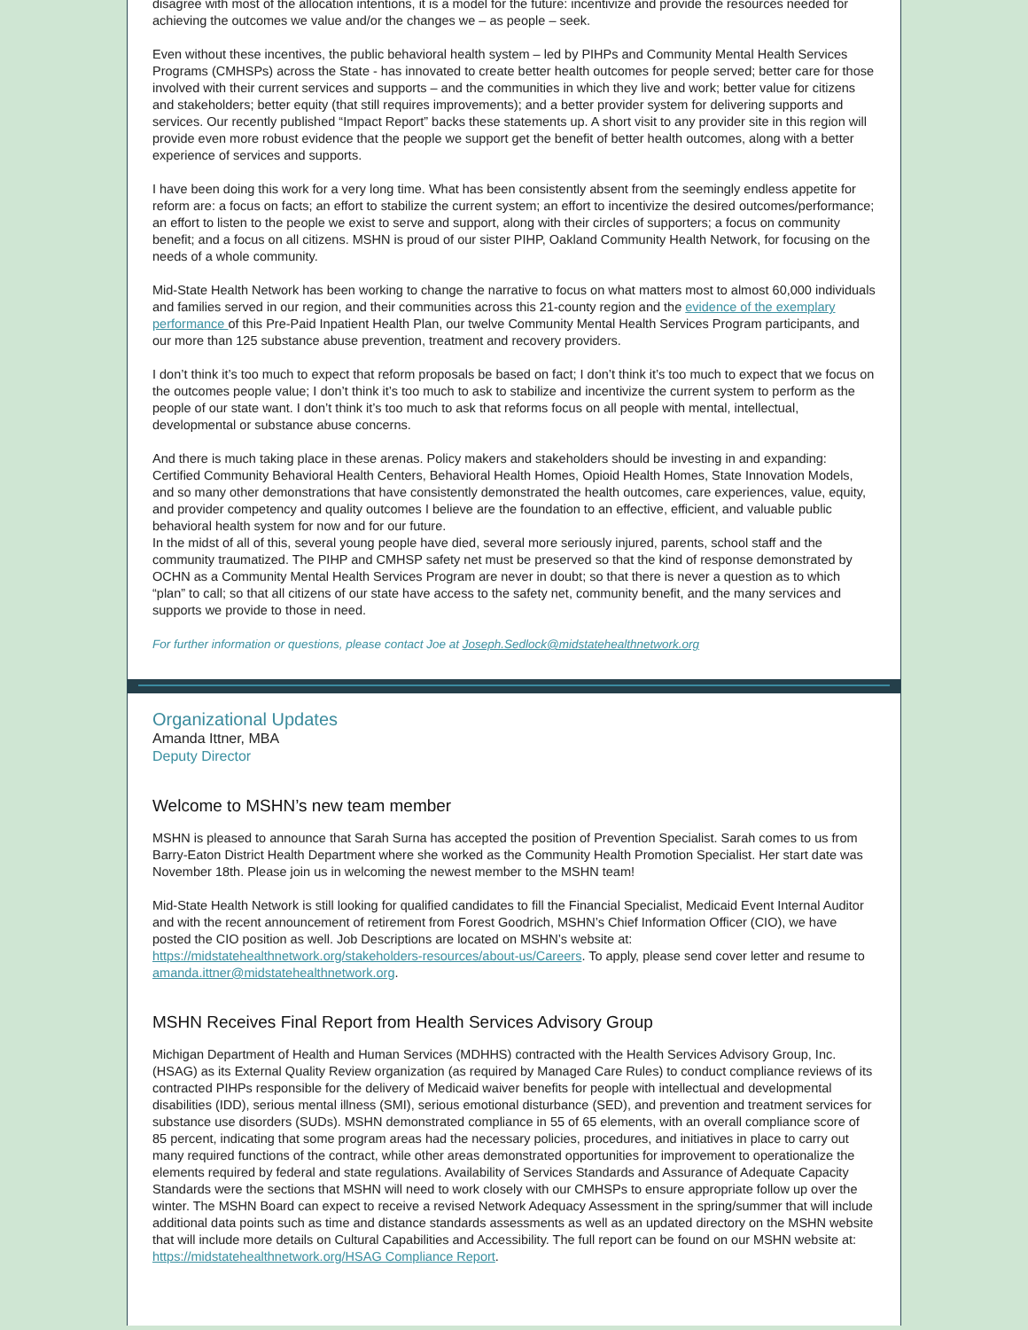disagree with most of the allocation intentions, it is a model for the future: incentivize and provide the resources needed for achieving the outcomes we value and/or the changes we – as people – seek.
Even without these incentives, the public behavioral health system – led by PIHPs and Community Mental Health Services Programs (CMHSPs) across the State - has innovated to create better health outcomes for people served; better care for those involved with their current services and supports – and the communities in which they live and work; better value for citizens and stakeholders; better equity (that still requires improvements); and a better provider system for delivering supports and services. Our recently published “Impact Report” backs these statements up. A short visit to any provider site in this region will provide even more robust evidence that the people we support get the benefit of better health outcomes, along with a better experience of services and supports.
I have been doing this work for a very long time. What has been consistently absent from the seemingly endless appetite for reform are: a focus on facts; an effort to stabilize the current system; an effort to incentivize the desired outcomes/performance; an effort to listen to the people we exist to serve and support, along with their circles of supporters; a focus on community benefit; and a focus on all citizens. MSHN is proud of our sister PIHP, Oakland Community Health Network, for focusing on the needs of a whole community.
Mid-State Health Network has been working to change the narrative to focus on what matters most to almost 60,000 individuals and families served in our region, and their communities across this 21-county region and the evidence of the exemplary performance of this Pre-Paid Inpatient Health Plan, our twelve Community Mental Health Services Program participants, and our more than 125 substance abuse prevention, treatment and recovery providers.
I don’t think it’s too much to expect that reform proposals be based on fact; I don’t think it’s too much to expect that we focus on the outcomes people value; I don’t think it’s too much to ask to stabilize and incentivize the current system to perform as the people of our state want. I don’t think it’s too much to ask that reforms focus on all people with mental, intellectual, developmental or substance abuse concerns.
And there is much taking place in these arenas. Policy makers and stakeholders should be investing in and expanding: Certified Community Behavioral Health Centers, Behavioral Health Homes, Opioid Health Homes, State Innovation Models, and so many other demonstrations that have consistently demonstrated the health outcomes, care experiences, value, equity, and provider competency and quality outcomes I believe are the foundation to an effective, efficient, and valuable public behavioral health system for now and for our future.
In the midst of all of this, several young people have died, several more seriously injured, parents, school staff and the community traumatized. The PIHP and CMHSP safety net must be preserved so that the kind of response demonstrated by OCHN as a Community Mental Health Services Program are never in doubt; so that there is never a question as to which “plan” to call; so that all citizens of our state have access to the safety net, community benefit, and the many services and supports we provide to those in need.
For further information or questions, please contact Joe at Joseph.Sedlock@midstatehealthnetwork.org
Organizational Updates
Amanda Ittner, MBA
Deputy Director
Welcome to MSHN’s new team member
MSHN is pleased to announce that Sarah Surna has accepted the position of Prevention Specialist. Sarah comes to us from Barry-Eaton District Health Department where she worked as the Community Health Promotion Specialist. Her start date was November 18th. Please join us in welcoming the newest member to the MSHN team!
Mid-State Health Network is still looking for qualified candidates to fill the Financial Specialist, Medicaid Event Internal Auditor and with the recent announcement of retirement from Forest Goodrich, MSHN’s Chief Information Officer (CIO), we have posted the CIO position as well. Job Descriptions are located on MSHN’s website at: https://midstatehealthnetwork.org/stakeholders-resources/about-us/Careers. To apply, please send cover letter and resume to amanda.ittner@midstatehealthnetwork.org.
MSHN Receives Final Report from Health Services Advisory Group
Michigan Department of Health and Human Services (MDHHS) contracted with the Health Services Advisory Group, Inc. (HSAG) as its External Quality Review organization (as required by Managed Care Rules) to conduct compliance reviews of its contracted PIHPs responsible for the delivery of Medicaid waiver benefits for people with intellectual and developmental disabilities (IDD), serious mental illness (SMI), serious emotional disturbance (SED), and prevention and treatment services for substance use disorders (SUDs). MSHN demonstrated compliance in 55 of 65 elements, with an overall compliance score of 85 percent, indicating that some program areas had the necessary policies, procedures, and initiatives in place to carry out many required functions of the contract, while other areas demonstrated opportunities for improvement to operationalize the elements required by federal and state regulations. Availability of Services Standards and Assurance of Adequate Capacity Standards were the sections that MSHN will need to work closely with our CMHSPs to ensure appropriate follow up over the winter. The MSHN Board can expect to receive a revised Network Adequacy Assessment in the spring/summer that will include additional data points such as time and distance standards assessments as well as an updated directory on the MSHN website that will include more details on Cultural Capabilities and Accessibility. The full report can be found on our MSHN website at: https://midstatehealthnetwork.org/HSAG Compliance Report.